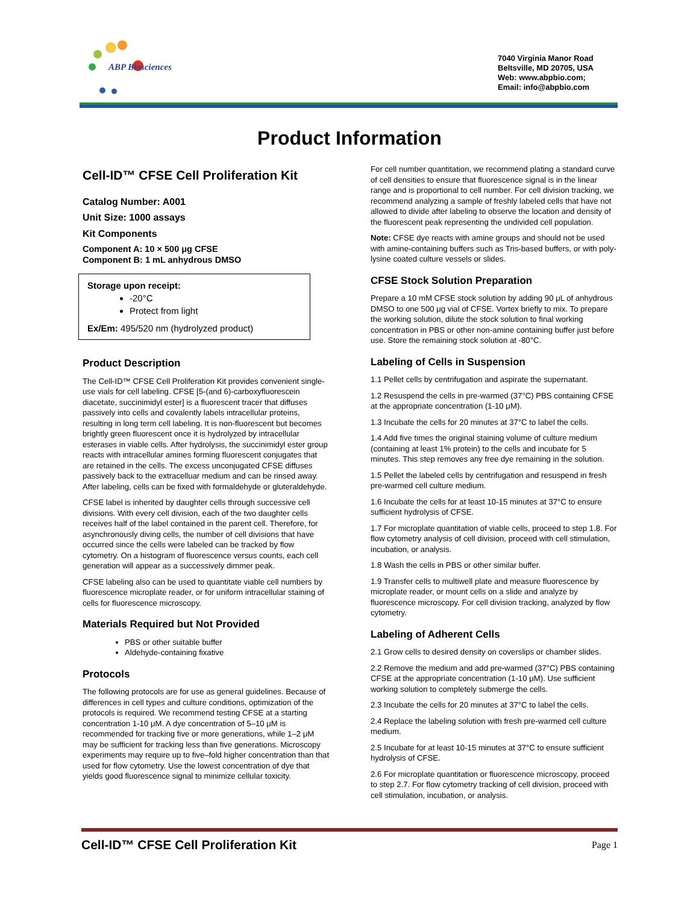ABP Biosciences
7040 Virginia Manor Road
Beltsville, MD 20705, USA
Web: www.abpbio.com;
Email: info@abpbio.com
Product Information
Cell-ID™ CFSE Cell Proliferation Kit
Catalog Number: A001
Unit Size: 1000 assays
Kit Components
Component A: 10 × 500 μg CFSE
Component B: 1 mL anhydrous DMSO
Storage upon receipt:
-20°C
Protect from light
Ex/Em: 495/520 nm (hydrolyzed product)
Product Description
The Cell-ID™ CFSE Cell Proliferation Kit provides convenient single-use vials for cell labeling. CFSE [5-(and 6)-carboxyfluorescein diacetate, succinimidyl ester] is a fluorescent tracer that diffuses passively into cells and covalently labels intracellular proteins, resulting in long term cell labeling. It is non-fluorescent but becomes brightly green fluorescent once it is hydrolyzed by intracellular esterases in viable cells. After hydrolysis, the succinimidyl ester group reacts with intracellular amines forming fluorescent conjugates that are retained in the cells. The excess unconjugated CFSE diffuses passively back to the extracelluar medium and can be rinsed away. After labeling, cells can be fixed with formaldehyde or gluteraldehyde.
CFSE label is inherited by daughter cells through successive cell divisions. With every cell division, each of the two daughter cells receives half of the label contained in the parent cell. Therefore, for asynchronously diving cells, the number of cell divisions that have occurred since the cells were labeled can be tracked by flow cytometry. On a histogram of fluorescence versus counts, each cell generation will appear as a successively dimmer peak.
CFSE labeling also can be used to quantitate viable cell numbers by fluorescence microplate reader, or for uniform intracellular staining of cells for fluorescence microscopy.
Materials Required but Not Provided
PBS or other suitable buffer
Aldehyde-containing fixative
Protocols
The following protocols are for use as general guidelines. Because of differences in cell types and culture conditions, optimization of the protocols is required. We recommend testing CFSE at a starting concentration 1-10 μM. A dye concentration of 5–10 μM is recommended for tracking five or more generations, while 1–2 μM may be sufficient for tracking less than five generations. Microscopy experiments may require up to five–fold higher concentration than that used for flow cytometry. Use the lowest concentration of dye that yields good fluorescence signal to minimize cellular toxicity.
For cell number quantitation, we recommend plating a standard curve of cell densities to ensure that fluorescence signal is in the linear range and is proportional to cell number. For cell division tracking, we recommend analyzing a sample of freshly labeled cells that have not allowed to divide after labeling to observe the location and density of the fluorescent peak representing the undivided cell population.
Note: CFSE dye reacts with amine groups and should not be used with amine-containing buffers such as Tris-based buffers, or with poly-lysine coated culture vessels or slides.
CFSE Stock Solution Preparation
Prepare a 10 mM CFSE stock solution by adding 90 μL of anhydrous DMSO to one 500 μg vial of CFSE. Vortex briefly to mix. To prepare the working solution, dilute the stock solution to final working concentration in PBS or other non-amine containing buffer just before use. Store the remaining stock solution at -80°C.
Labeling of Cells in Suspension
1.1 Pellet cells by centrifugation and aspirate the supernatant.
1.2 Resuspend the cells in pre-warmed (37°C) PBS containing CFSE at the appropriate concentration (1-10 μM).
1.3 Incubate the cells for 20 minutes at 37°C to label the cells.
1.4 Add five times the original staining volume of culture medium (containing at least 1% protein) to the cells and incubate for 5 minutes. This step removes any free dye remaining in the solution.
1.5 Pellet the labeled cells by centrifugation and resuspend in fresh pre-warmed cell culture medium.
1.6 Incubate the cells for at least 10-15 minutes at 37°C to ensure sufficient hydrolysis of CFSE.
1.7 For microplate quantitation of viable cells, proceed to step 1.8. For flow cytometry analysis of cell division, proceed with cell stimulation, incubation, or analysis.
1.8 Wash the cells in PBS or other similar buffer.
1.9 Transfer cells to multiwell plate and measure fluorescence by microplate reader, or mount cells on a slide and analyze by fluorescence microscopy. For cell division tracking, analyzed by flow cytometry.
Labeling of Adherent Cells
2.1 Grow cells to desired density on coverslips or chamber slides.
2.2 Remove the medium and add pre-warmed (37°C) PBS containing CFSE at the appropriate concentration (1-10 μM). Use sufficient working solution to completely submerge the cells.
2.3 Incubate the cells for 20 minutes at 37°C to label the cells.
2.4 Replace the labeling solution with fresh pre-warmed cell culture medium.
2.5 Incubate for at least 10-15 minutes at 37°C to ensure sufficient hydrolysis of CFSE.
2.6 For microplate quantitation or fluorescence microscopy, proceed to step 2.7. For flow cytometry tracking of cell division, proceed with cell stimulation, incubation, or analysis.
Cell-ID™ CFSE Cell Proliferation Kit Page 1